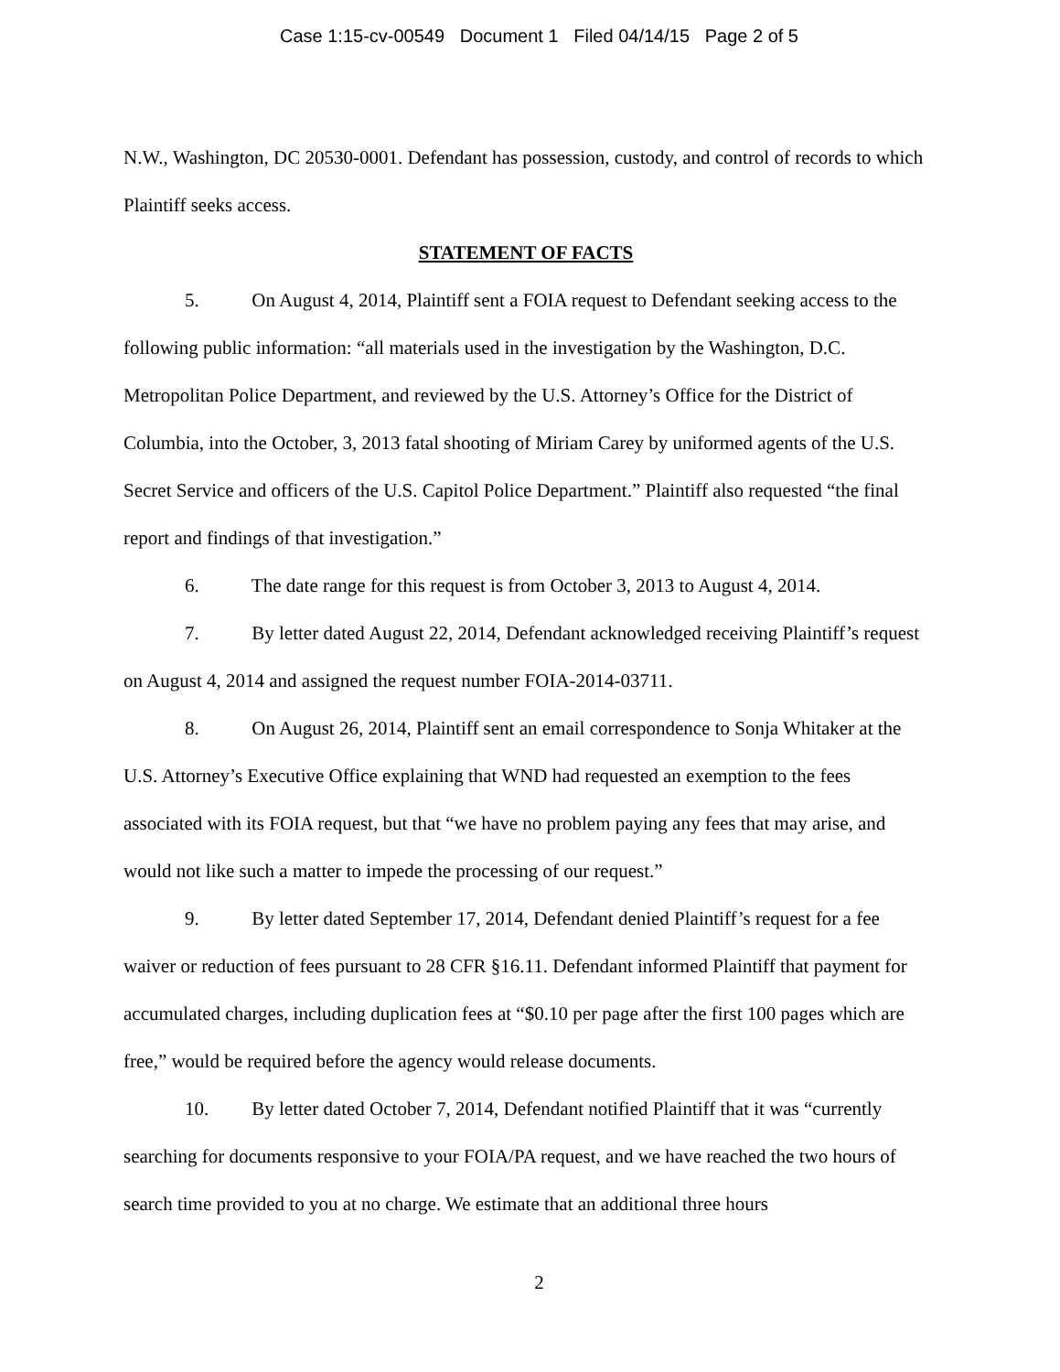Case 1:15-cv-00549 Document 1 Filed 04/14/15 Page 2 of 5
N.W., Washington, DC 20530-0001. Defendant has possession, custody, and control of records to which Plaintiff seeks access.
STATEMENT OF FACTS
5. On August 4, 2014, Plaintiff sent a FOIA request to Defendant seeking access to the following public information: “all materials used in the investigation by the Washington, D.C. Metropolitan Police Department, and reviewed by the U.S. Attorney’s Office for the District of Columbia, into the October, 3, 2013 fatal shooting of Miriam Carey by uniformed agents of the U.S. Secret Service and officers of the U.S. Capitol Police Department.” Plaintiff also requested “the final report and findings of that investigation.”
6. The date range for this request is from October 3, 2013 to August 4, 2014.
7. By letter dated August 22, 2014, Defendant acknowledged receiving Plaintiff’s request on August 4, 2014 and assigned the request number FOIA-2014-03711.
8. On August 26, 2014, Plaintiff sent an email correspondence to Sonja Whitaker at the U.S. Attorney’s Executive Office explaining that WND had requested an exemption to the fees associated with its FOIA request, but that “we have no problem paying any fees that may arise, and would not like such a matter to impede the processing of our request.”
9. By letter dated September 17, 2014, Defendant denied Plaintiff’s request for a fee waiver or reduction of fees pursuant to 28 CFR §16.11. Defendant informed Plaintiff that payment for accumulated charges, including duplication fees at “$0.10 per page after the first 100 pages which are free,” would be required before the agency would release documents.
10. By letter dated October 7, 2014, Defendant notified Plaintiff that it was “currently searching for documents responsive to your FOIA/PA request, and we have reached the two hours of search time provided to you at no charge. We estimate that an additional three hours
2